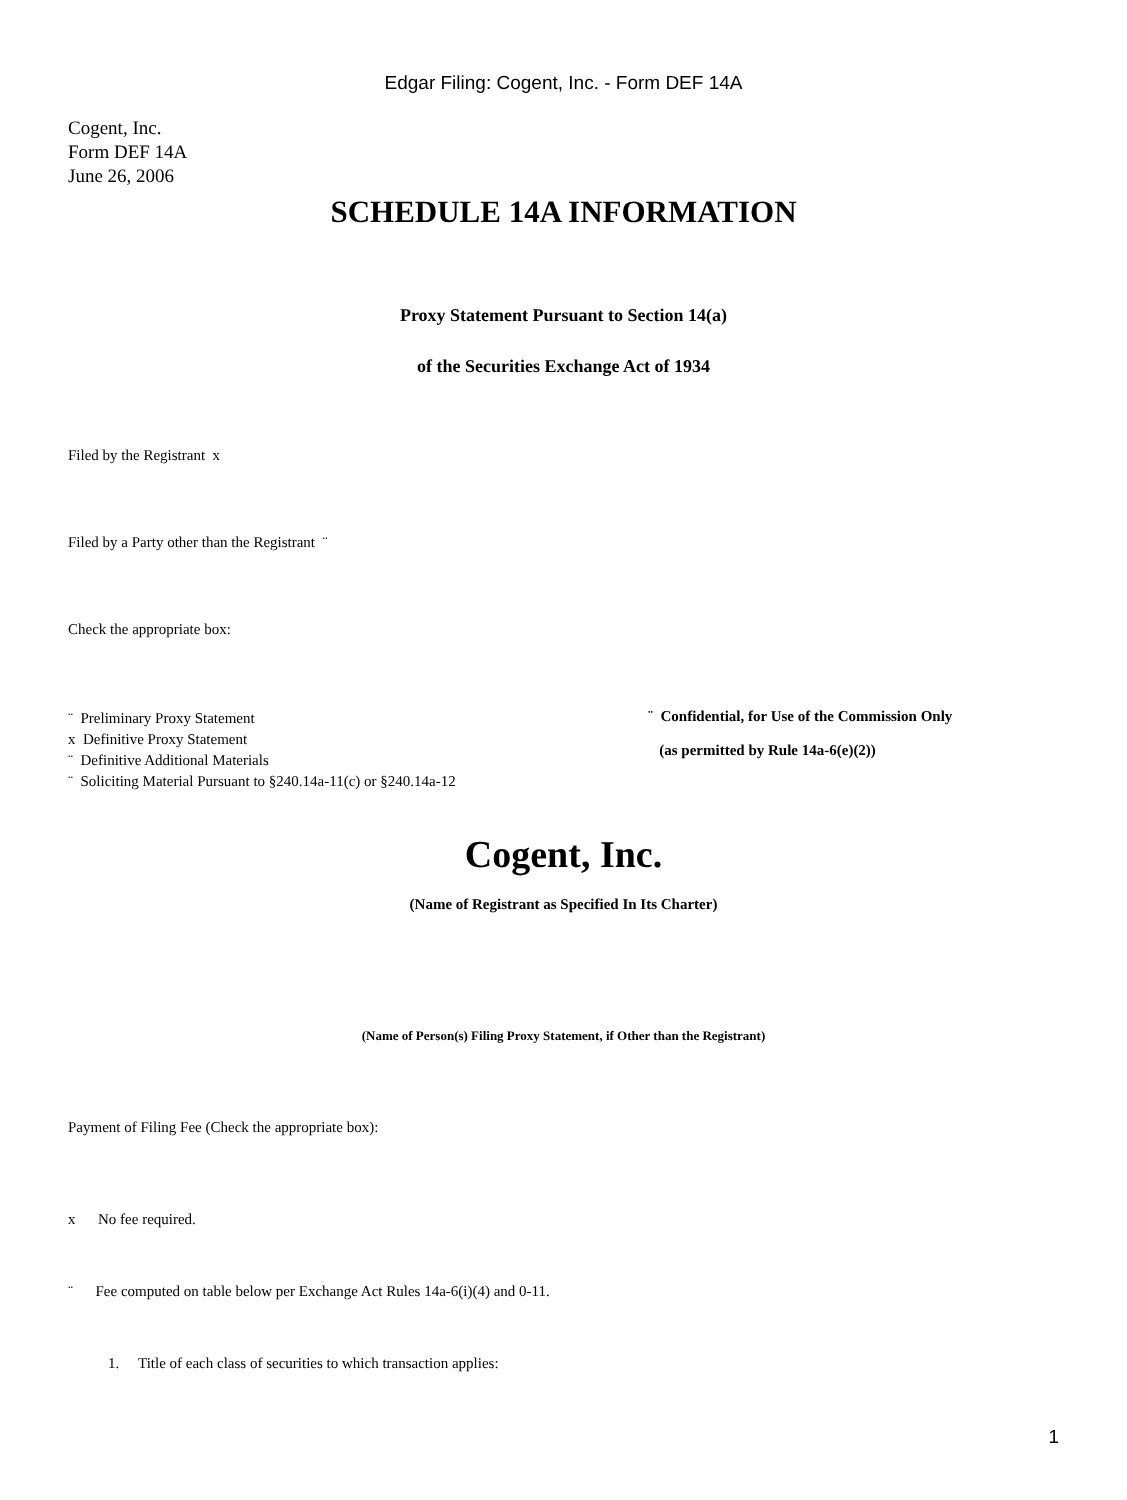Edgar Filing: Cogent, Inc. - Form DEF 14A
Cogent, Inc.
Form DEF 14A
June 26, 2006
SCHEDULE 14A INFORMATION
Proxy Statement Pursuant to Section 14(a)
of the Securities Exchange Act of 1934
Filed by the Registrant x
Filed by a Party other than the Registrant ¨
Check the appropriate box:
¨ Preliminary Proxy Statement
x Definitive Proxy Statement
¨ Definitive Additional Materials
¨ Soliciting Material Pursuant to §240.14a-11(c) or §240.14a-12
¨ Confidential, for Use of the Commission Only
(as permitted by Rule 14a-6(e)(2))
Cogent, Inc.
(Name of Registrant as Specified In Its Charter)
(Name of Person(s) Filing Proxy Statement, if Other than the Registrant)
Payment of Filing Fee (Check the appropriate box):
x No fee required.
¨ Fee computed on table below per Exchange Act Rules 14a-6(i)(4) and 0-11.
1. Title of each class of securities to which transaction applies:
1